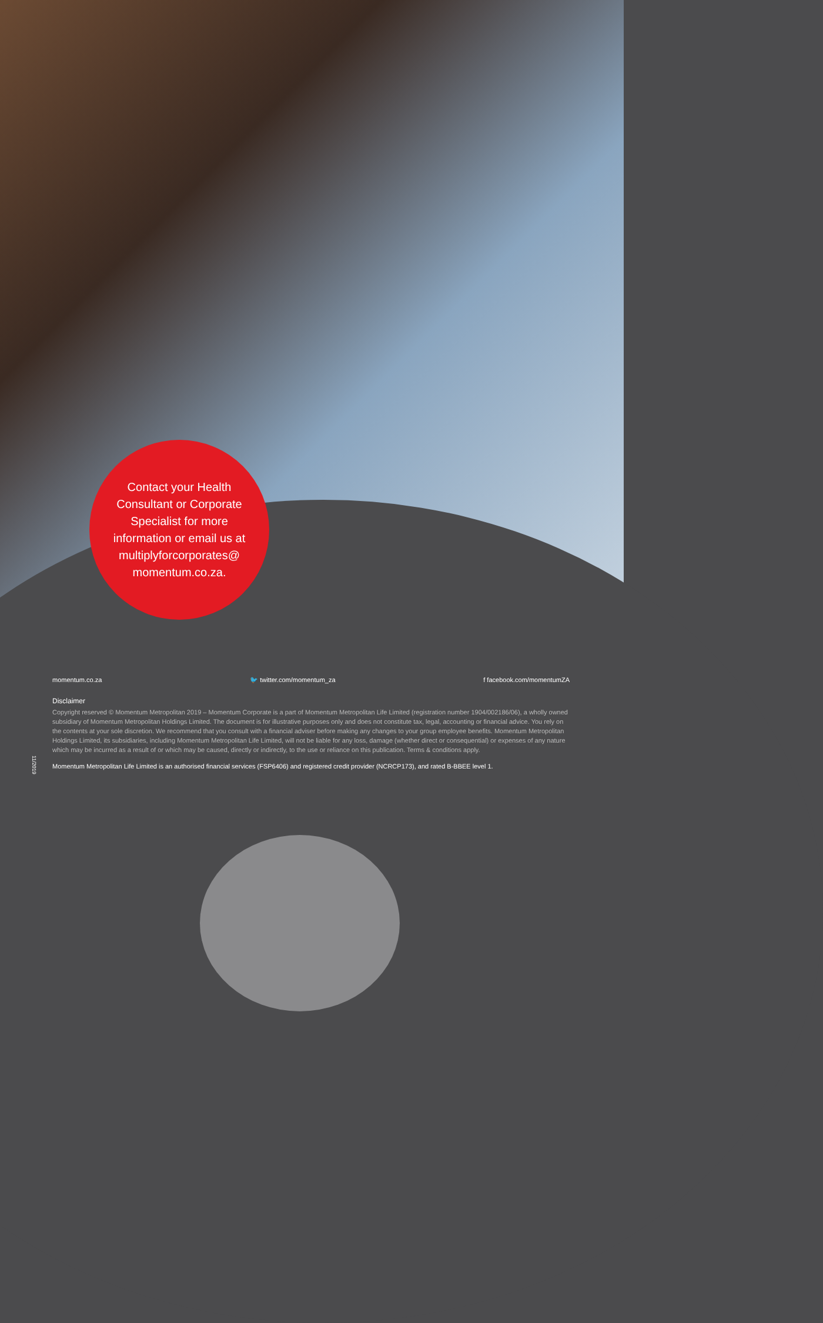Contact your Health
Consultant or Corporate
Specialist for more
information or email us at
multiplyforcorporates@
momentum.co.za.
momentum.co.za 🐦 twitter.com/momentum_za f facebook.com/momentumZA
Disclaimer
Copyright reserved © Momentum Metropolitan 2019 – Momentum Corporate is a part of Momentum Metropolitan Life Limited (registration number 1904/002186/06), a wholly owned subsidiary of Momentum Metropolitan Holdings Limited. The document is for illustrative purposes only and does not constitute tax, legal, accounting or financial advice. You rely on the contents at your sole discretion. We recommend that you consult with a financial adviser before making any changes to your group employee benefits. Momentum Metropolitan Holdings Limited, its subsidiaries, including Momentum Metropolitan Life Limited, will not be liable for any loss, damage (whether direct or consequential) or expenses of any nature which may be incurred as a result of or which may be caused, directly or indirectly, to the use or reliance on this publication. Terms & conditions apply.
Momentum Metropolitan Life Limited is an authorised financial services (FSP6406) and registered credit provider (NCRCP173), and rated B-BBEE level 1.
11/2019